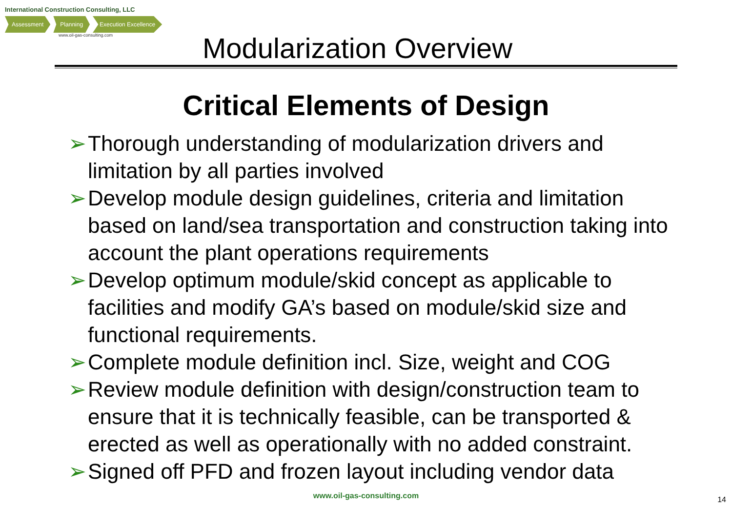International Construction Consulting, LLC
Assessment Planning Execution Excellence
www.oil-gas-consulting.com
Modularization Overview
Critical Elements of Design
➢ Thorough understanding of modularization drivers and limitation by all parties involved
➢ Develop module design guidelines, criteria and limitation based on land/sea transportation and construction taking into account the plant operations requirements
➢ Develop optimum module/skid concept as applicable to facilities and modify GA’s based on module/skid size and functional requirements.
➢ Complete module definition incl. Size, weight and COG
➢ Review module definition with design/construction team to ensure that it is technically feasible, can be transported & erected as well as operationally with no added constraint.
➢ Signed off PFD and frozen layout including vendor data
www.oil-gas-consulting.com 14